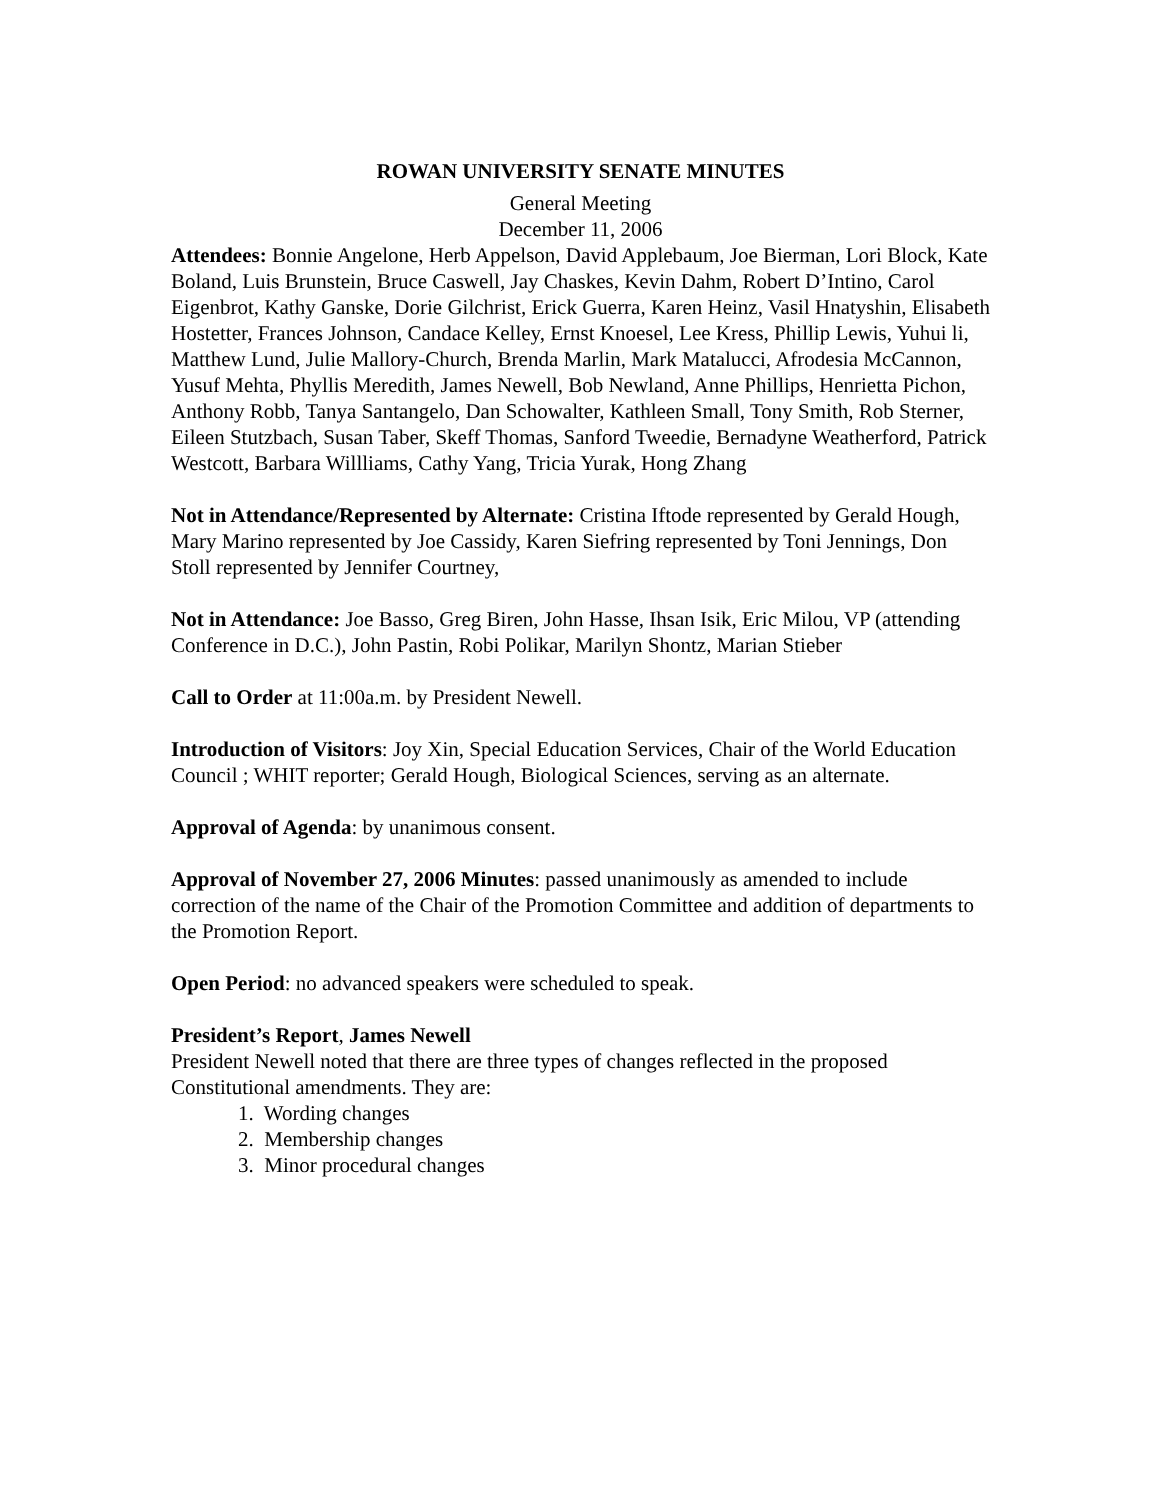ROWAN UNIVERSITY SENATE MINUTES
General Meeting
December 11, 2006
Attendees: Bonnie Angelone, Herb Appelson, David Applebaum, Joe Bierman, Lori Block, Kate Boland, Luis Brunstein, Bruce Caswell, Jay Chaskes, Kevin Dahm, Robert D’Intino, Carol Eigenbrot, Kathy Ganske, Dorie Gilchrist, Erick Guerra, Karen Heinz, Vasil Hnatyshin, Elisabeth Hostetter, Frances Johnson, Candace Kelley, Ernst Knoesel, Lee Kress, Phillip Lewis, Yuhui li, Matthew Lund, Julie Mallory-Church, Brenda Marlin, Mark Matalucci, Afrodesia McCannon, Yusuf Mehta, Phyllis Meredith, James Newell, Bob Newland, Anne Phillips, Henrietta Pichon, Anthony Robb, Tanya Santangelo, Dan Schowalter, Kathleen Small, Tony Smith, Rob Sterner, Eileen Stutzbach, Susan Taber, Skeff Thomas, Sanford Tweedie, Bernadyne Weatherford, Patrick Westcott, Barbara Willliams, Cathy Yang, Tricia Yurak, Hong Zhang
Not in Attendance/Represented by Alternate: Cristina Iftode represented by Gerald Hough, Mary Marino represented by Joe Cassidy, Karen Siefring represented by Toni Jennings, Don Stoll represented by Jennifer Courtney,
Not in Attendance: Joe Basso, Greg Biren, John Hasse, Ihsan Isik, Eric Milou, VP (attending Conference in D.C.), John Pastin, Robi Polikar, Marilyn Shontz, Marian Stieber
Call to Order at 11:00a.m. by President Newell.
Introduction of Visitors: Joy Xin, Special Education Services, Chair of the World Education Council ; WHIT reporter; Gerald Hough, Biological Sciences, serving as an alternate.
Approval of Agenda: by unanimous consent.
Approval of November 27, 2006 Minutes: passed unanimously as amended to include correction of the name of the Chair of the Promotion Committee and addition of departments to the Promotion Report.
Open Period: no advanced speakers were scheduled to speak.
President’s Report, James Newell
President Newell noted that there are three types of changes reflected in the proposed Constitutional amendments. They are:
1. Wording changes
2. Membership changes
3. Minor procedural changes